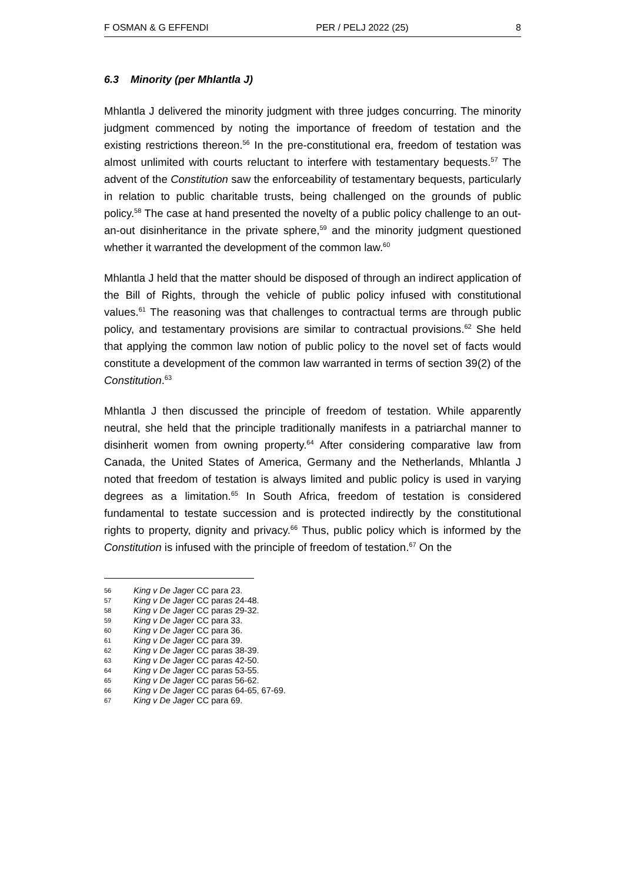F OSMAN & G EFFENDI PER / PELJ 2022 (25) 8
6.3 Minority (per Mhlantla J)
Mhlantla J delivered the minority judgment with three judges concurring. The minority judgment commenced by noting the importance of freedom of testation and the existing restrictions thereon.<sup>56</sup> In the pre-constitutional era, freedom of testation was almost unlimited with courts reluctant to interfere with testamentary bequests.<sup>57</sup> The advent of the Constitution saw the enforceability of testamentary bequests, particularly in relation to public charitable trusts, being challenged on the grounds of public policy.<sup>58</sup> The case at hand presented the novelty of a public policy challenge to an out-an-out disinheritance in the private sphere,<sup>59</sup> and the minority judgment questioned whether it warranted the development of the common law.<sup>60</sup>
Mhlantla J held that the matter should be disposed of through an indirect application of the Bill of Rights, through the vehicle of public policy infused with constitutional values.<sup>61</sup> The reasoning was that challenges to contractual terms are through public policy, and testamentary provisions are similar to contractual provisions.<sup>62</sup> She held that applying the common law notion of public policy to the novel set of facts would constitute a development of the common law warranted in terms of section 39(2) of the Constitution.<sup>63</sup>
Mhlantla J then discussed the principle of freedom of testation. While apparently neutral, she held that the principle traditionally manifests in a patriarchal manner to disinherit women from owning property.<sup>64</sup> After considering comparative law from Canada, the United States of America, Germany and the Netherlands, Mhlantla J noted that freedom of testation is always limited and public policy is used in varying degrees as a limitation.<sup>65</sup> In South Africa, freedom of testation is considered fundamental to testate succession and is protected indirectly by the constitutional rights to property, dignity and privacy.<sup>66</sup> Thus, public policy which is informed by the Constitution is infused with the principle of freedom of testation.<sup>67</sup> On the
56 King v De Jager CC para 23.
57 King v De Jager CC paras 24-48.
58 King v De Jager CC paras 29-32.
59 King v De Jager CC para 33.
60 King v De Jager CC para 36.
61 King v De Jager CC para 39.
62 King v De Jager CC paras 38-39.
63 King v De Jager CC paras 42-50.
64 King v De Jager CC paras 53-55.
65 King v De Jager CC paras 56-62.
66 King v De Jager CC paras 64-65, 67-69.
67 King v De Jager CC para 69.